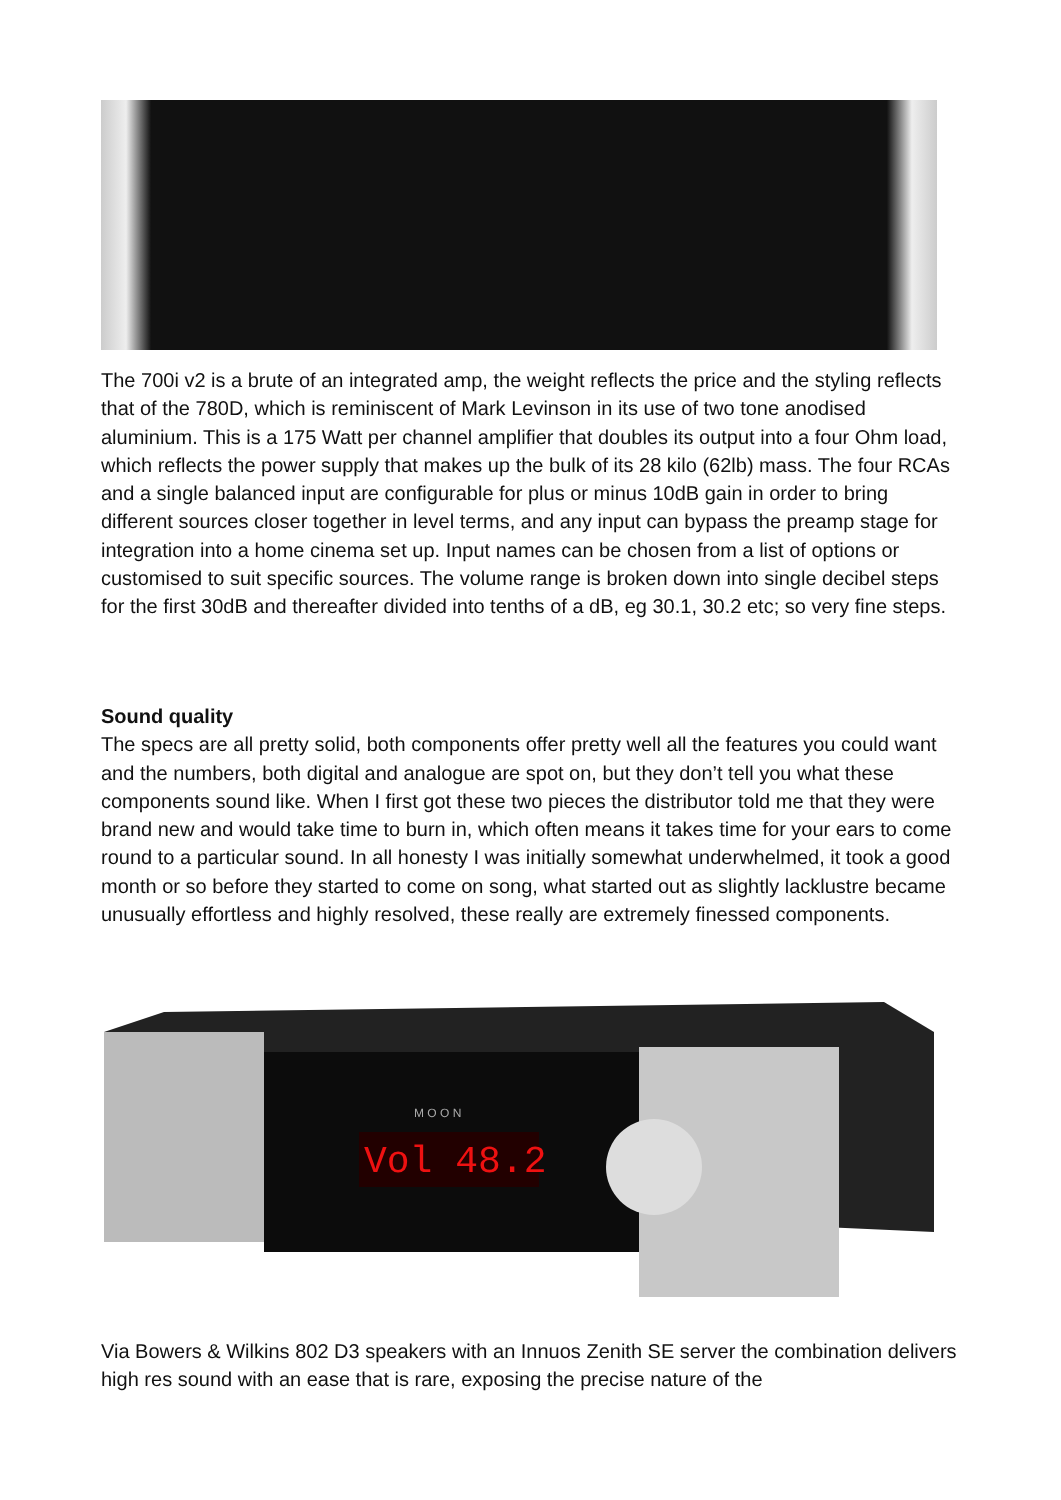The 700i v2 is a brute of an integrated amp, the weight reflects the price and the styling reflects that of the 780D, which is reminiscent of Mark Levinson in its use of two tone anodised aluminium. This is a 175 Watt per channel amplifier that doubles its output into a four Ohm load, which reflects the power supply that makes up the bulk of its 28 kilo (62lb) mass. The four RCAs and a single balanced input are configurable for plus or minus 10dB gain in order to bring different sources closer together in level terms, and any input can bypass the preamp stage for integration into a home cinema set up. Input names can be chosen from a list of options or customised to suit specific sources. The volume range is broken down into single decibel steps for the first 30dB and thereafter divided into tenths of a dB, eg 30.1, 30.2 etc; so very fine steps.
Sound quality
The specs are all pretty solid, both components offer pretty well all the features you could want and the numbers, both digital and analogue are spot on, but they don’t tell you what these components sound like. When I first got these two pieces the distributor told me that they were brand new and would take time to burn in, which often means it takes time for your ears to come round to a particular sound. In all honesty I was initially somewhat underwhelmed, it took a good month or so before they started to come on song, what started out as slightly lacklustre became unusually effortless and highly resolved, these really are extremely finessed components.
Vol 48.2
M O O N
Via Bowers & Wilkins 802 D3 speakers with an Innuos Zenith SE server the combination delivers high res sound with an ease that is rare, exposing the precise nature of the